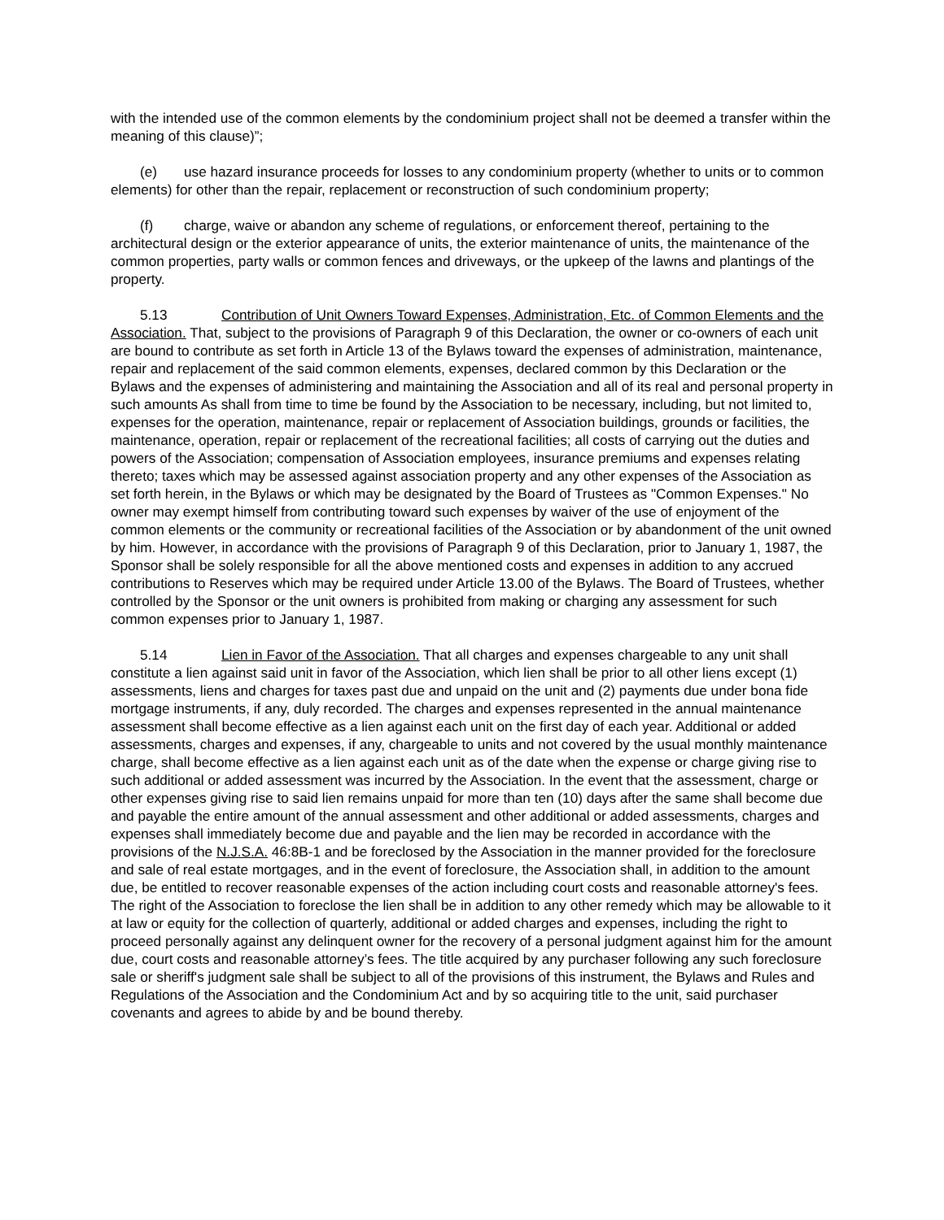with the intended use of the common elements by the condominium project shall not be deemed a transfer within the meaning of this clause)”;
(e) use hazard insurance proceeds for losses to any condominium property (whether to units or to common elements) for other than the repair, replacement or reconstruction of such condominium property;
(f) charge, waive or abandon any scheme of regulations, or enforcement thereof, pertaining to the architectural design or the exterior appearance of units, the exterior maintenance of units, the maintenance of the common properties, party walls or common fences and driveways, or the upkeep of the lawns and plantings of the property.
5.13 Contribution of Unit Owners Toward Expenses, Administration, Etc. of Common Elements and the Association. That, subject to the provisions of Paragraph 9 of this Declaration, the owner or co-owners of each unit are bound to contribute as set forth in Article 13 of the Bylaws toward the expenses of administration, maintenance, repair and replacement of the said common elements, expenses, declared common by this Declaration or the Bylaws and the expenses of administering and maintaining the Association and all of its real and personal property in such amounts As shall from time to time be found by the Association to be necessary, including, but not limited to, expenses for the operation, maintenance, repair or replacement of Association buildings, grounds or facilities, the maintenance, operation, repair or replacement of the recreational facilities; all costs of carrying out the duties and powers of the Association; compensation of Association employees, insurance premiums and expenses relating thereto; taxes which may be assessed against association property and any other expenses of the Association as set forth herein, in the Bylaws or which may be designated by the Board of Trustees as "Common Expenses." No owner may exempt himself from contributing toward such expenses by waiver of the use of enjoyment of the common elements or the community or recreational facilities of the Association or by abandonment of the unit owned by him. However, in accordance with the provisions of Paragraph 9 of this Declaration, prior to January 1, 1987, the Sponsor shall be solely responsible for all the above mentioned costs and expenses in addition to any accrued contributions to Reserves which may be required under Article 13.00 of the Bylaws. The Board of Trustees, whether controlled by the Sponsor or the unit owners is prohibited from making or charging any assessment for such common expenses prior to January 1, 1987.
5.14 Lien in Favor of the Association. That all charges and expenses chargeable to any unit shall constitute a lien against said unit in favor of the Association, which lien shall be prior to all other liens except (1) assessments, liens and charges for taxes past due and unpaid on the unit and (2) payments due under bona fide mortgage instruments, if any, duly recorded. The charges and expenses represented in the annual maintenance assessment shall become effective as a lien against each unit on the first day of each year. Additional or added assessments, charges and expenses, if any, chargeable to units and not covered by the usual monthly maintenance charge, shall become effective as a lien against each unit as of the date when the expense or charge giving rise to such additional or added assessment was incurred by the Association. In the event that the assessment, charge or other expenses giving rise to said lien remains unpaid for more than ten (10) days after the same shall become due and payable the entire amount of the annual assessment and other additional or added assessments, charges and expenses shall immediately become due and payable and the lien may be recorded in accordance with the provisions of the N.J.S.A. 46:8B-1 and be foreclosed by the Association in the manner provided for the foreclosure and sale of real estate mortgages, and in the event of foreclosure, the Association shall, in addition to the amount due, be entitled to recover reasonable expenses of the action including court costs and reasonable attorney's fees. The right of the Association to foreclose the lien shall be in addition to any other remedy which may be allowable to it at law or equity for the collection of quarterly, additional or added charges and expenses, including the right to proceed personally against any delinquent owner for the recovery of a personal judgment against him for the amount due, court costs and reasonable attorney’s fees. The title acquired by any purchaser following any such foreclosure sale or sheriff's judgment sale shall be subject to all of the provisions of this instrument, the Bylaws and Rules and Regulations of the Association and the Condominium Act and by so acquiring title to the unit, said purchaser covenants and agrees to abide by and be bound thereby.